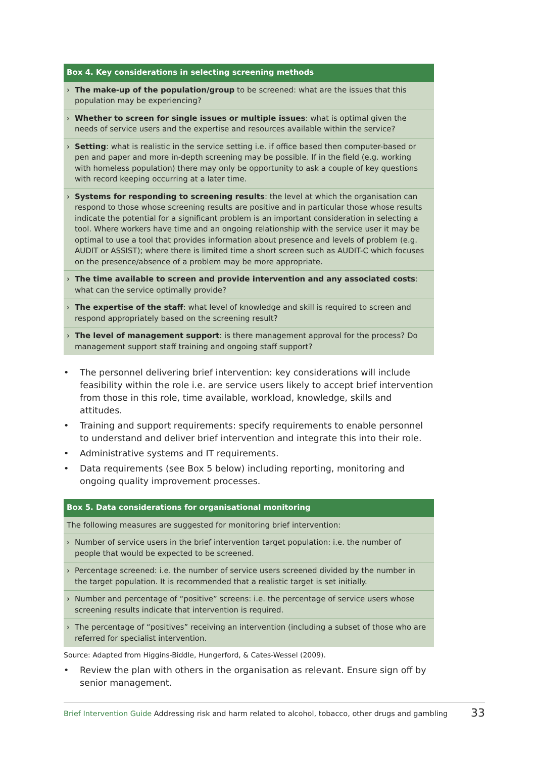Box 4. Key considerations in selecting screening methods
› The make-up of the population/group to be screened: what are the issues that this population may be experiencing?
› Whether to screen for single issues or multiple issues: what is optimal given the needs of service users and the expertise and resources available within the service?
› Setting: what is realistic in the service setting i.e. if office based then computer-based or pen and paper and more in-depth screening may be possible. If in the field (e.g. working with homeless population) there may only be opportunity to ask a couple of key questions with record keeping occurring at a later time.
› Systems for responding to screening results: the level at which the organisation can respond to those whose screening results are positive and in particular those whose results indicate the potential for a significant problem is an important consideration in selecting a tool. Where workers have time and an ongoing relationship with the service user it may be optimal to use a tool that provides information about presence and levels of problem (e.g. AUDIT or ASSIST); where there is limited time a short screen such as AUDIT-C which focuses on the presence/absence of a problem may be more appropriate.
› The time available to screen and provide intervention and any associated costs: what can the service optimally provide?
› The expertise of the staff: what level of knowledge and skill is required to screen and respond appropriately based on the screening result?
› The level of management support: is there management approval for the process? Do management support staff training and ongoing staff support?
• The personnel delivering brief intervention: key considerations will include feasibility within the role i.e. are service users likely to accept brief intervention from those in this role, time available, workload, knowledge, skills and attitudes.
• Training and support requirements: specify requirements to enable personnel to understand and deliver brief intervention and integrate this into their role.
• Administrative systems and IT requirements.
• Data requirements (see Box 5 below) including reporting, monitoring and ongoing quality improvement processes.
Box 5. Data considerations for organisational monitoring
The following measures are suggested for monitoring brief intervention:
› Number of service users in the brief intervention target population: i.e. the number of people that would be expected to be screened.
› Percentage screened: i.e. the number of service users screened divided by the number in the target population. It is recommended that a realistic target is set initially.
› Number and percentage of “positive” screens: i.e. the percentage of service users whose screening results indicate that intervention is required.
› The percentage of “positives” receiving an intervention (including a subset of those who are referred for specialist intervention.
Source: Adapted from Higgins-Biddle, Hungerford, & Cates-Wessel (2009).
• Review the plan with others in the organisation as relevant. Ensure sign off by senior management.
Brief Intervention Guide Addressing risk and harm related to alcohol, tobacco, other drugs and gambling 33